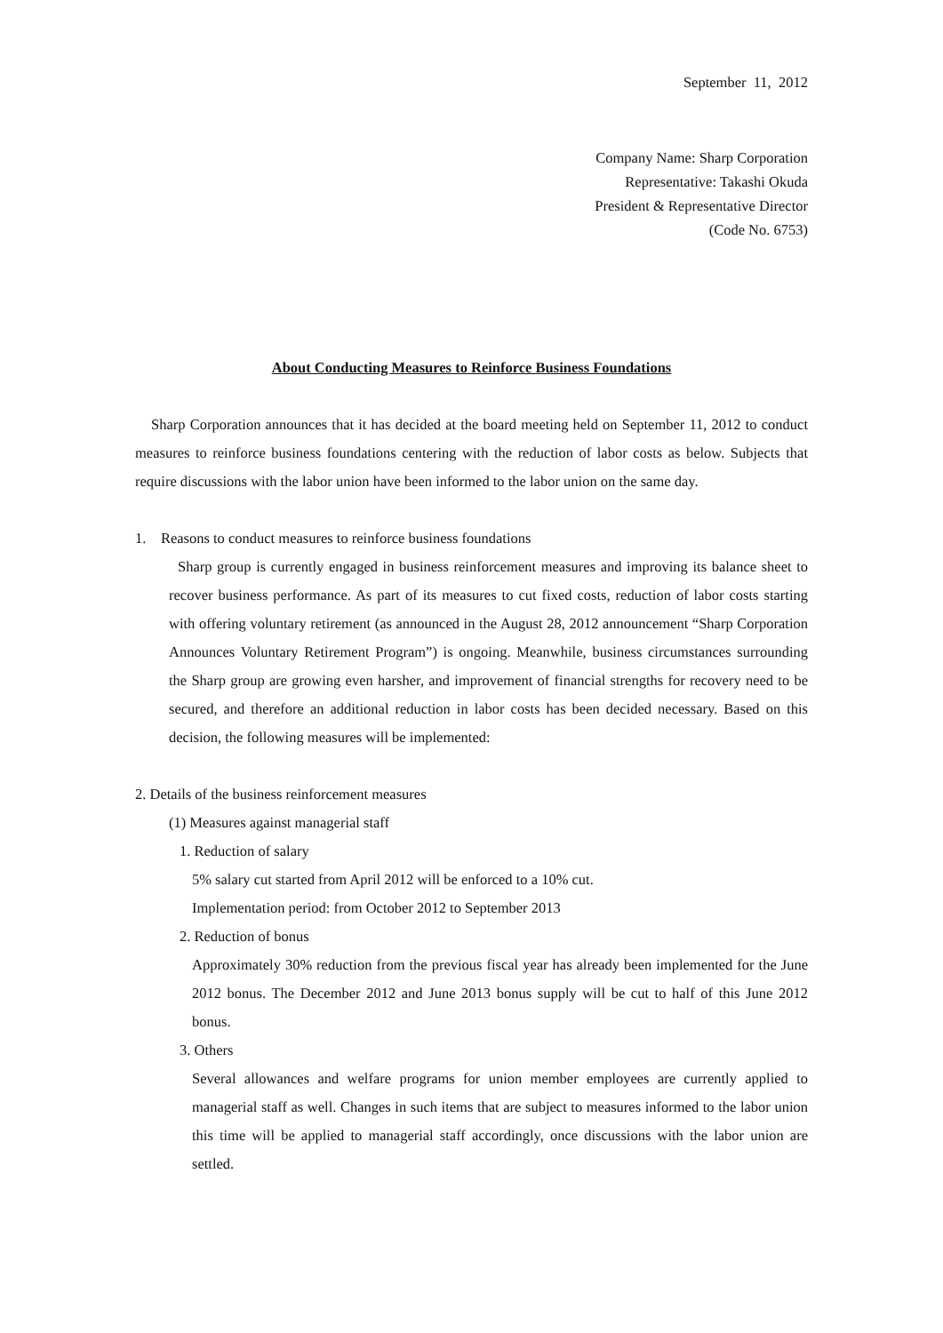September 11, 2012
Company Name: Sharp Corporation
Representative: Takashi Okuda
President & Representative Director
(Code No. 6753)
About Conducting Measures to Reinforce Business Foundations
Sharp Corporation announces that it has decided at the board meeting held on September 11, 2012 to conduct measures to reinforce business foundations centering with the reduction of labor costs as below. Subjects that require discussions with the labor union have been informed to the labor union on the same day.
1. Reasons to conduct measures to reinforce business foundations
Sharp group is currently engaged in business reinforcement measures and improving its balance sheet to recover business performance. As part of its measures to cut fixed costs, reduction of labor costs starting with offering voluntary retirement (as announced in the August 28, 2012 announcement “Sharp Corporation Announces Voluntary Retirement Program”) is ongoing. Meanwhile, business circumstances surrounding the Sharp group are growing even harsher, and improvement of financial strengths for recovery need to be secured, and therefore an additional reduction in labor costs has been decided necessary. Based on this decision, the following measures will be implemented:
2. Details of the business reinforcement measures
(1) Measures against managerial staff
1. Reduction of salary
5% salary cut started from April 2012 will be enforced to a 10% cut.
Implementation period: from October 2012 to September 2013
2. Reduction of bonus
Approximately 30% reduction from the previous fiscal year has already been implemented for the June 2012 bonus. The December 2012 and June 2013 bonus supply will be cut to half of this June 2012 bonus.
3. Others
Several allowances and welfare programs for union member employees are currently applied to managerial staff as well. Changes in such items that are subject to measures informed to the labor union this time will be applied to managerial staff accordingly, once discussions with the labor union are settled.